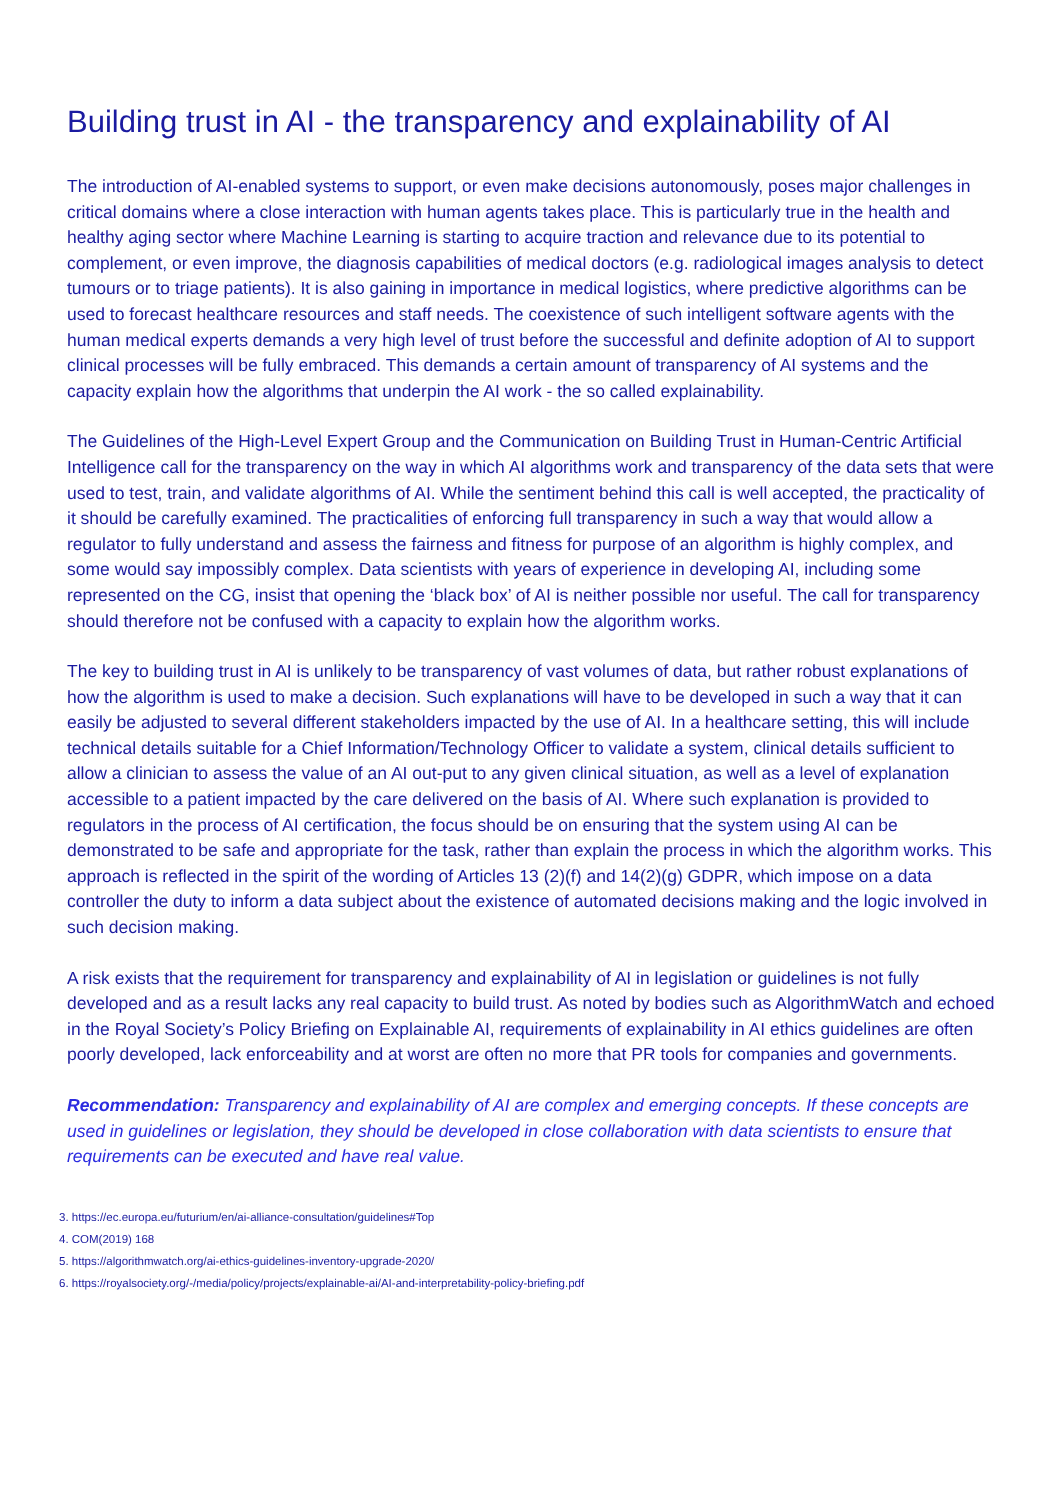Building trust in AI - the transparency and explainability of AI
The introduction of AI-enabled systems to support, or even make decisions autonomously, poses major challenges in critical domains where a close interaction with human agents takes place. This is particularly true in the health and healthy aging sector where Machine Learning is starting to acquire traction and relevance due to its potential to complement, or even improve, the diagnosis capabilities of medical doctors (e.g. radiological images analysis to detect tumours or to triage patients). It is also gaining in importance in medical logistics, where predictive algorithms can be used to forecast healthcare resources and staff needs. The coexistence of such intelligent software agents with the human medical experts demands a very high level of trust before the successful and definite adoption of AI to support clinical processes will be fully embraced. This demands a certain amount of transparency of AI systems and the capacity explain how the algorithms that underpin the AI work - the so called explainability.
The Guidelines of the High-Level Expert Group and the Communication on Building Trust in Human-Centric Artificial Intelligence call for the transparency on the way in which AI algorithms work and transparency of the data sets that were used to test, train, and validate algorithms of AI. While the sentiment behind this call is well accepted, the practicality of it should be carefully examined. The practicalities of enforcing full transparency in such a way that would allow a regulator to fully understand and assess the fairness and fitness for purpose of an algorithm is highly complex, and some would say impossibly complex. Data scientists with years of experience in developing AI, including some represented on the CG, insist that opening the ‘black box’ of AI is neither possible nor useful. The call for transparency should therefore not be confused with a capacity to explain how the algorithm works.
The key to building trust in AI is unlikely to be transparency of vast volumes of data, but rather robust explanations of how the algorithm is used to make a decision. Such explanations will have to be developed in such a way that it can easily be adjusted to several different stakeholders impacted by the use of AI. In a healthcare setting, this will include technical details suitable for a Chief Information/Technology Officer to validate a system, clinical details sufficient to allow a clinician to assess the value of an AI out-put to any given clinical situation, as well as a level of explanation accessible to a patient impacted by the care delivered on the basis of AI. Where such explanation is provided to regulators in the process of AI certification, the focus should be on ensuring that the system using AI can be demonstrated to be safe and appropriate for the task, rather than explain the process in which the algorithm works. This approach is reflected in the spirit of the wording of Articles 13 (2)(f) and 14(2)(g) GDPR, which impose on a data controller the duty to inform a data subject about the existence of automated decisions making and the logic involved in such decision making.
A risk exists that the requirement for transparency and explainability of AI in legislation or guidelines is not fully developed and as a result lacks any real capacity to build trust. As noted by bodies such as AlgorithmWatch and echoed in the Royal Society’s Policy Briefing on Explainable AI, requirements of explainability in AI ethics guidelines are often poorly developed, lack enforceability and at worst are often no more that PR tools for companies and governments.
Recommendation: Transparency and explainability of AI are complex and emerging concepts. If these concepts are used in guidelines or legislation, they should be developed in close collaboration with data scientists to ensure that requirements can be executed and have real value.
3. https://ec.europa.eu/futurium/en/ai-alliance-consultation/guidelines#Top
4. COM(2019) 168
5. https://algorithmwatch.org/ai-ethics-guidelines-inventory-upgrade-2020/
6. https://royalsociety.org/-/media/policy/projects/explainable-ai/AI-and-interpretability-policy-briefing.pdf